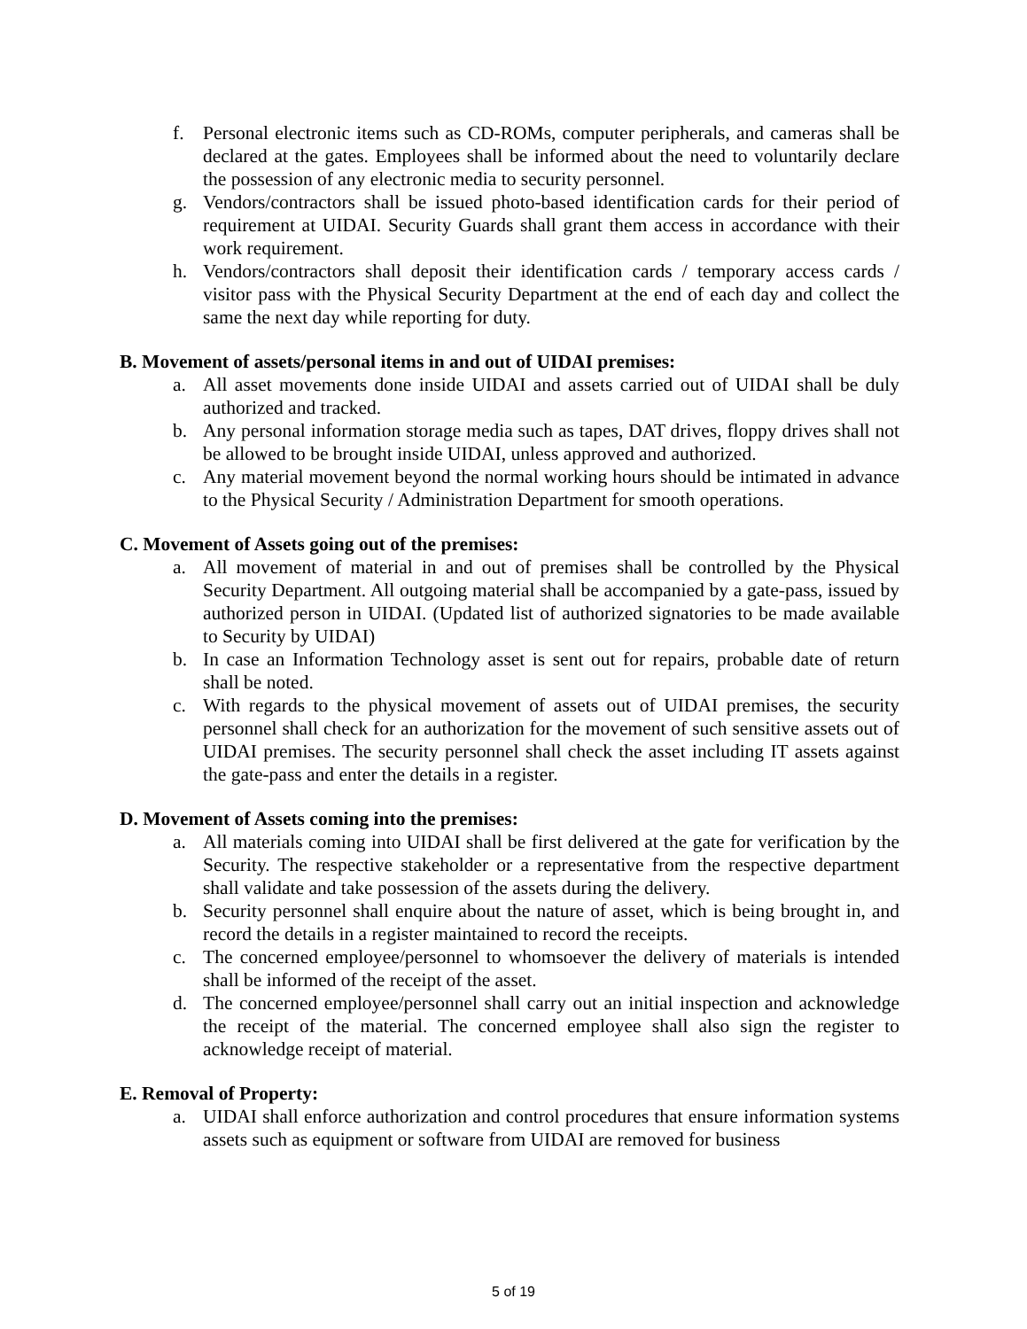f. Personal electronic items such as CD-ROMs, computer peripherals, and cameras shall be declared at the gates. Employees shall be informed about the need to voluntarily declare the possession of any electronic media to security personnel.
g. Vendors/contractors shall be issued photo-based identification cards for their period of requirement at UIDAI. Security Guards shall grant them access in accordance with their work requirement.
h. Vendors/contractors shall deposit their identification cards / temporary access cards / visitor pass with the Physical Security Department at the end of each day and collect the same the next day while reporting for duty.
B. Movement of assets/personal items in and out of UIDAI premises:
a. All asset movements done inside UIDAI and assets carried out of UIDAI shall be duly authorized and tracked.
b. Any personal information storage media such as tapes, DAT drives, floppy drives shall not be allowed to be brought inside UIDAI, unless approved and authorized.
c. Any material movement beyond the normal working hours should be intimated in advance to the Physical Security / Administration Department for smooth operations.
C. Movement of Assets going out of the premises:
a. All movement of material in and out of premises shall be controlled by the Physical Security Department. All outgoing material shall be accompanied by a gate-pass, issued by authorized person in UIDAI. (Updated list of authorized signatories to be made available to Security by UIDAI)
b. In case an Information Technology asset is sent out for repairs, probable date of return shall be noted.
c. With regards to the physical movement of assets out of UIDAI premises, the security personnel shall check for an authorization for the movement of such sensitive assets out of UIDAI premises. The security personnel shall check the asset including IT assets against the gate-pass and enter the details in a register.
D. Movement of Assets coming into the premises:
a. All materials coming into UIDAI shall be first delivered at the gate for verification by the Security. The respective stakeholder or a representative from the respective department shall validate and take possession of the assets during the delivery.
b. Security personnel shall enquire about the nature of asset, which is being brought in, and record the details in a register maintained to record the receipts.
c. The concerned employee/personnel to whomsoever the delivery of materials is intended shall be informed of the receipt of the asset.
d. The concerned employee/personnel shall carry out an initial inspection and acknowledge the receipt of the material. The concerned employee shall also sign the register to acknowledge receipt of material.
E. Removal of Property:
a. UIDAI shall enforce authorization and control procedures that ensure information systems assets such as equipment or software from UIDAI are removed for business
5 of 19